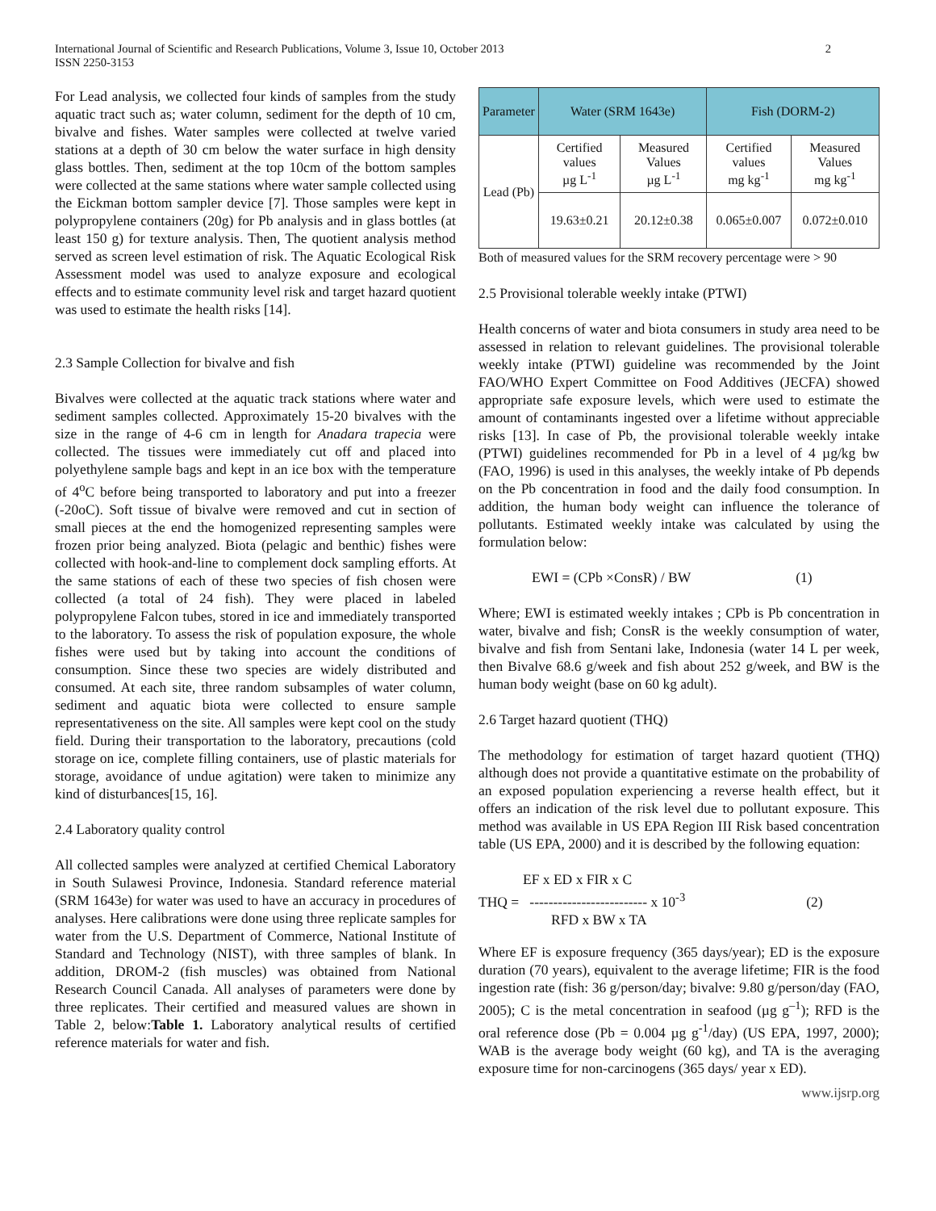International Journal of Scientific and Research Publications, Volume 3, Issue 10, October 2013
ISSN 2250-3153
2
For Lead analysis, we collected four kinds of samples from the study aquatic tract such as; water column, sediment for the depth of 10 cm, bivalve and fishes. Water samples were collected at twelve varied stations at a depth of 30 cm below the water surface in high density glass bottles. Then, sediment at the top 10cm of the bottom samples were collected at the same stations where water sample collected using the Eickman bottom sampler device [7]. Those samples were kept in polypropylene containers (20g) for Pb analysis and in glass bottles (at least 150 g) for texture analysis. Then, The quotient analysis method served as screen level estimation of risk. The Aquatic Ecological Risk Assessment model was used to analyze exposure and ecological effects and to estimate community level risk and target hazard quotient was used to estimate the health risks [14].
2.3 Sample Collection for bivalve and fish
Bivalves were collected at the aquatic track stations where water and sediment samples collected. Approximately 15-20 bivalves with the size in the range of 4-6 cm in length for Anadara trapecia were collected. The tissues were immediately cut off and placed into polyethylene sample bags and kept in an ice box with the temperature of 4<sup>o</sup>C before being transported to laboratory and put into a freezer (-20oC). Soft tissue of bivalve were removed and cut in section of small pieces at the end the homogenized representing samples were frozen prior being analyzed. Biota (pelagic and benthic) fishes were collected with hook-and-line to complement dock sampling efforts. At the same stations of each of these two species of fish chosen were collected (a total of 24 fish). They were placed in labeled polypropylene Falcon tubes, stored in ice and immediately transported to the laboratory. To assess the risk of population exposure, the whole fishes were used but by taking into account the conditions of consumption. Since these two species are widely distributed and consumed. At each site, three random subsamples of water column, sediment and aquatic biota were collected to ensure sample representativeness on the site. All samples were kept cool on the study field. During their transportation to the laboratory, precautions (cold storage on ice, complete filling containers, use of plastic materials for storage, avoidance of undue agitation) were taken to minimize any kind of disturbances[15, 16].
2.4 Laboratory quality control
All collected samples were analyzed at certified Chemical Laboratory in South Sulawesi Province, Indonesia. Standard reference material (SRM 1643e) for water was used to have an accuracy in procedures of analyses. Here calibrations were done using three replicate samples for water from the U.S. Department of Commerce, National Institute of Standard and Technology (NIST), with three samples of blank. In addition, DROM-2 (fish muscles) was obtained from National Research Council Canada. All analyses of parameters were done by three replicates. Their certified and measured values are shown in Table 2, below:Table 1. Laboratory analytical results of certified reference materials for water and fish.
| Parameter | Water (SRM 1643e) | | Fish (DORM-2) | |
| --- | --- | --- | --- | --- |
| Lead (Pb) | Certified values µg L<sup>-1</sup> | Measured Values µg L<sup>-1</sup> | Certified values mg kg<sup>-1</sup> | Measured Values mg kg<sup>-1</sup> |
| | 19.63±0.21 | 20.12±0.38 | 0.065±0.007 | 0.072±0.010 |
Both of measured values for the SRM recovery percentage were > 90
2.5 Provisional tolerable weekly intake (PTWI)
Health concerns of water and biota consumers in study area need to be assessed in relation to relevant guidelines. The provisional tolerable weekly intake (PTWI) guideline was recommended by the Joint FAO/WHO Expert Committee on Food Additives (JECFA) showed appropriate safe exposure levels, which were used to estimate the amount of contaminants ingested over a lifetime without appreciable risks [13]. In case of Pb, the provisional tolerable weekly intake (PTWI) guidelines recommended for Pb in a level of 4 µg/kg bw (FAO, 1996) is used in this analyses, the weekly intake of Pb depends on the Pb concentration in food and the daily food consumption. In addition, the human body weight can influence the tolerance of pollutants. Estimated weekly intake was calculated by using the formulation below:
EWI = (CPb ×ConsR) / BW (1)
Where; EWI is estimated weekly intakes ; CPb is Pb concentration in water, bivalve and fish; ConsR is the weekly consumption of water, bivalve and fish from Sentani lake, Indonesia (water 14 L per week, then Bivalve 68.6 g/week and fish about 252 g/week, and BW is the human body weight (base on 60 kg adult).
2.6 Target hazard quotient (THQ)
The methodology for estimation of target hazard quotient (THQ) although does not provide a quantitative estimate on the probability of an exposed population experiencing a reverse health effect, but it offers an indication of the risk level due to pollutant exposure. This method was available in US EPA Region III Risk based concentration table (US EPA, 2000) and it is described by the following equation:
EF x ED x FIR x C
THQ = ------------------------- x 10<sup>-3</sup> (2)
RFD x BW x TA
Where EF is exposure frequency (365 days/year); ED is the exposure duration (70 years), equivalent to the average lifetime; FIR is the food ingestion rate (fish: 36 g/person/day; bivalve: 9.80 g/person/day (FAO, 2005); C is the metal concentration in seafood (µg g<sup>–1</sup>); RFD is the oral reference dose (Pb = 0.004 µg g<sup>-1</sup>/day) (US EPA, 1997, 2000); WAB is the average body weight (60 kg), and TA is the averaging exposure time for non-carcinogens (365 days/ year x ED).
www.ijsrp.org